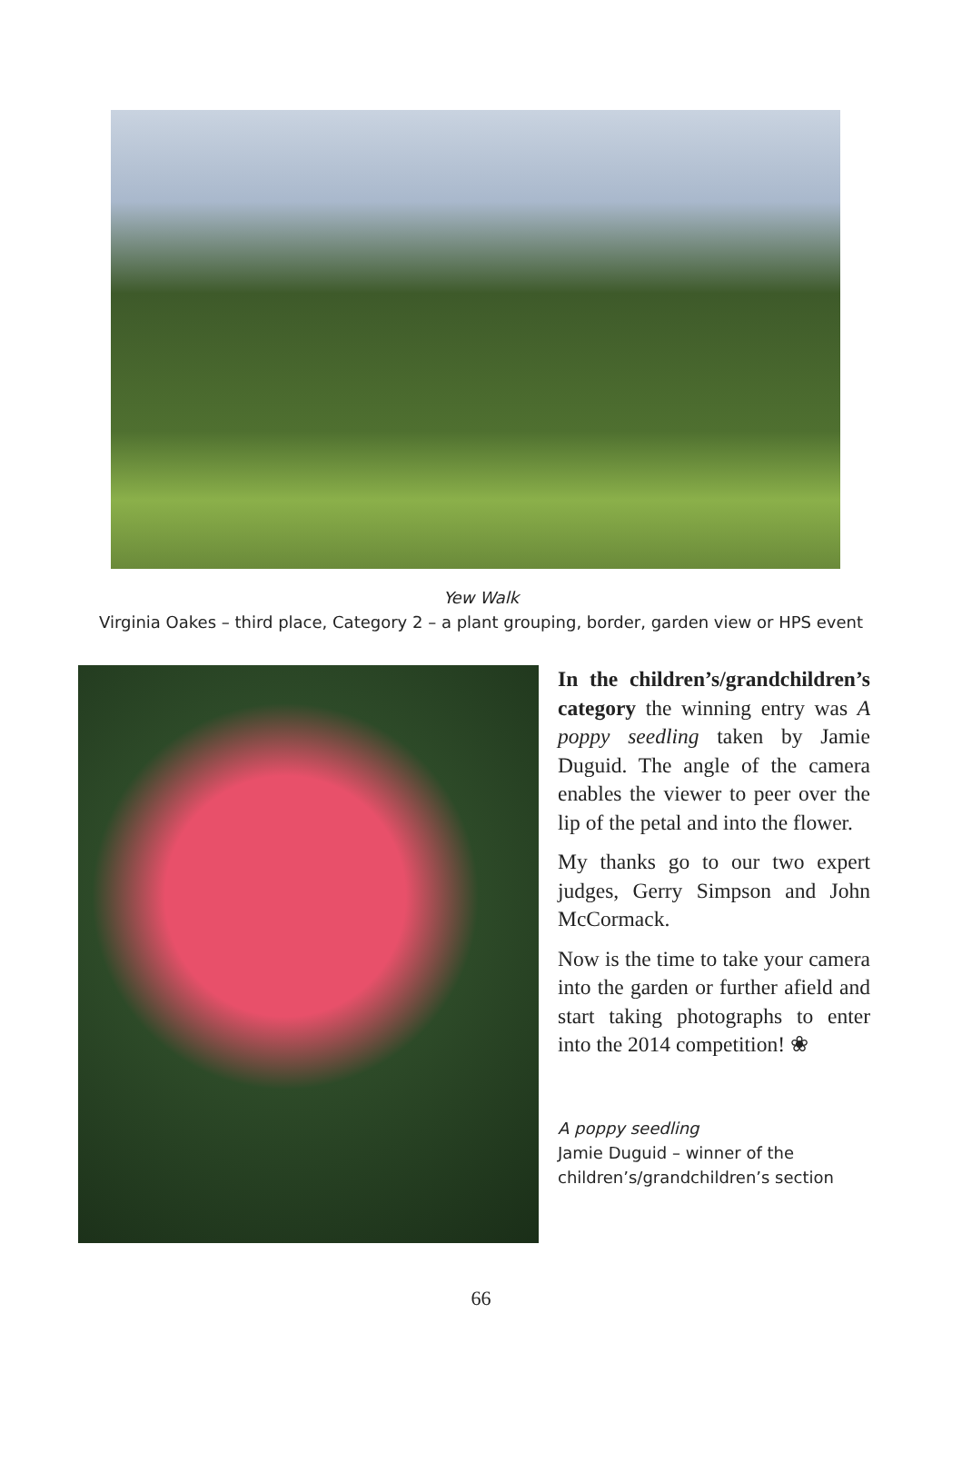Yew Walk
Virginia Oakes – third place, Category 2 – a plant grouping, border, garden view or HPS event
In the children’s/grandchildren’s category the winning entry was A poppy seedling taken by Jamie Duguid. The angle of the camera enables the viewer to peer over the lip of the petal and into the flower.
My thanks go to our two expert judges, Gerry Simpson and John McCormack.
Now is the time to take your camera into the garden or further afield and start taking photographs to enter into the 2014 competition! ❀
A poppy seedling
Jamie Duguid – winner of the children’s/grandchildren’s section
66